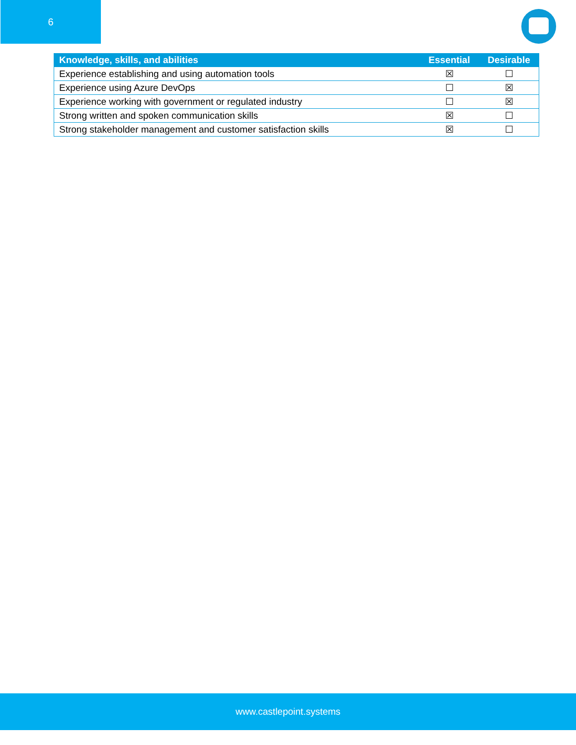6
| Knowledge, skills, and abilities | Essential | Desirable |
| --- | --- | --- |
| Experience establishing and using automation tools | ☒ | ☐ |
| Experience using Azure DevOps | ☐ | ☒ |
| Experience working with government or regulated industry | ☐ | ☒ |
| Strong written and spoken communication skills | ☒ | ☐ |
| Strong stakeholder management and customer satisfaction skills | ☒ | ☐ |
www.castlepoint.systems